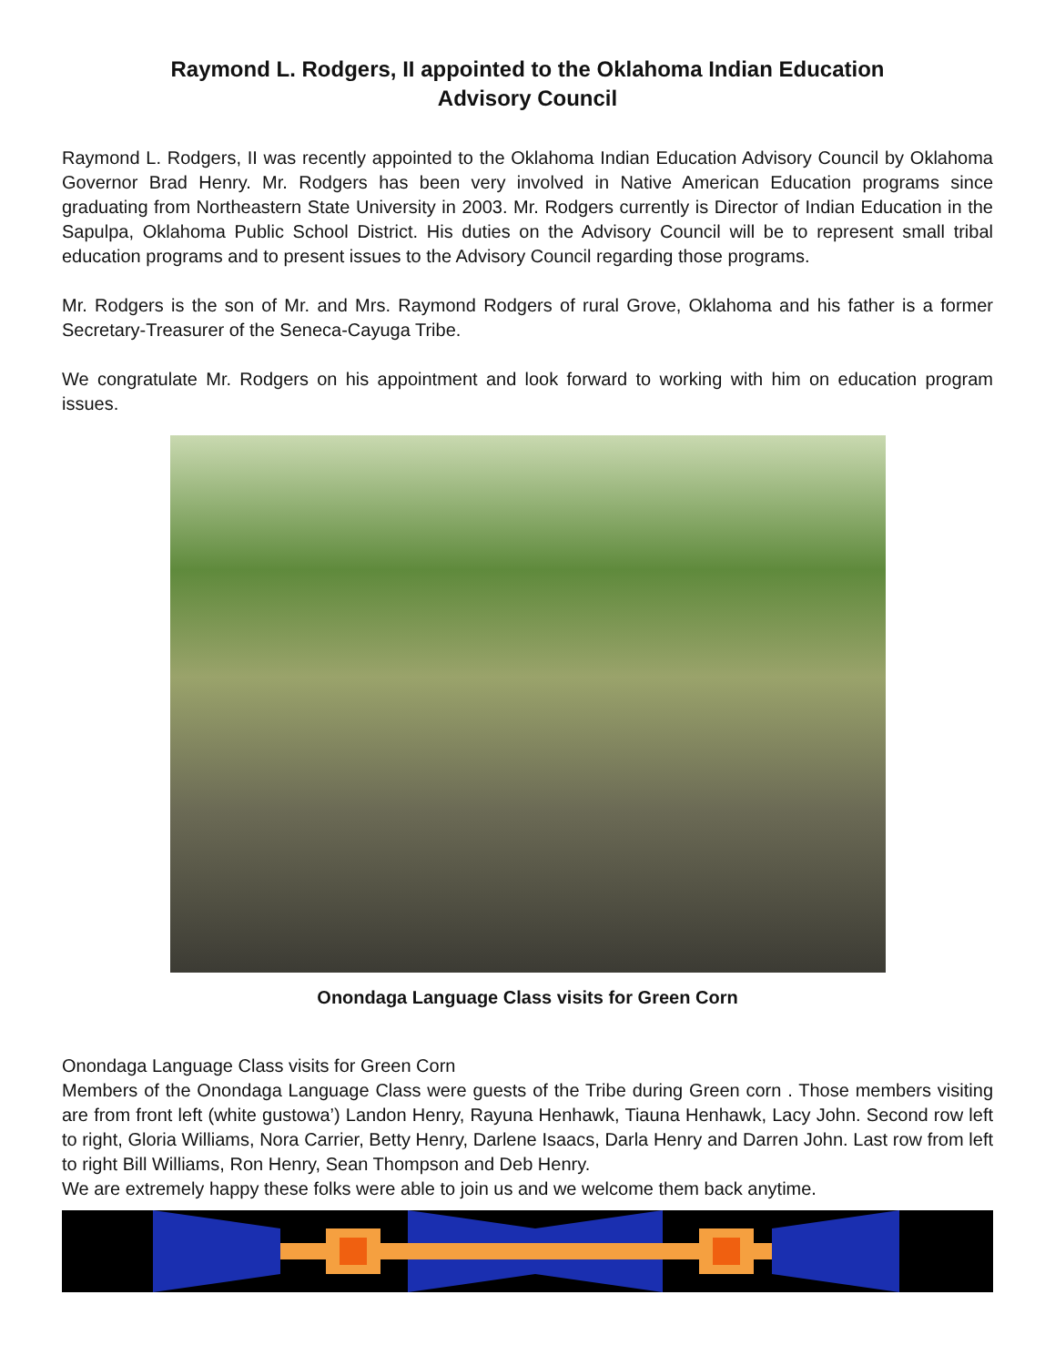Raymond L. Rodgers, II appointed to the Oklahoma Indian Education
Advisory Council
Raymond L. Rodgers, II was recently appointed to the Oklahoma Indian Education Advisory Council by Oklahoma Governor Brad Henry. Mr. Rodgers has been very involved in Native American Education programs since graduating from Northeastern State University in 2003. Mr. Rodgers currently is Director of Indian Education in the Sapulpa, Oklahoma Public School District. His duties on the Advisory Council will be to represent small tribal education programs and to present issues to the Advisory Council regarding those programs.
Mr. Rodgers is the son of Mr. and Mrs. Raymond Rodgers of rural Grove, Oklahoma and his father is a former Secretary-Treasurer of the Seneca-Cayuga Tribe.
We congratulate Mr. Rodgers on his appointment and look forward to working with him on education program issues.
Onondaga Language Class visits for Green Corn
Onondaga Language Class visits for Green Corn
Members of the Onondaga Language Class were guests of the Tribe during Green corn . Those members visiting are from front left (white gustowa’) Landon Henry, Rayuna Henhawk, Tiauna Henhawk, Lacy John. Second row left to right, Gloria Williams, Nora Carrier, Betty Henry, Darlene Isaacs, Darla Henry and Darren John. Last row from left to right Bill Williams, Ron Henry, Sean Thompson and Deb Henry.
We are extremely happy these folks were able to join us and we welcome them back anytime.